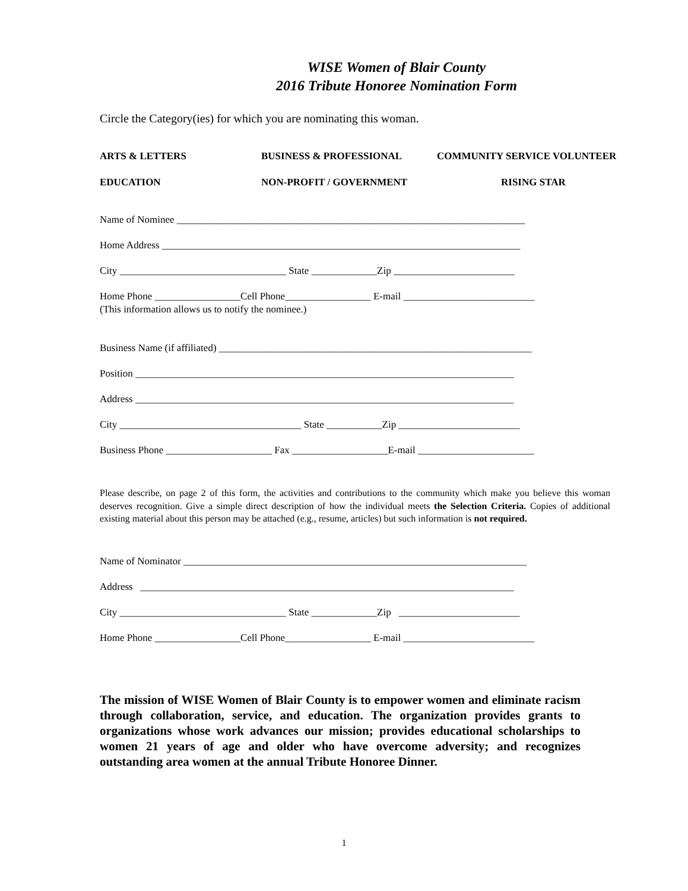WISE Women of Blair County
2016 Tribute Honoree Nomination Form
Circle the Category(ies) for which you are nominating this woman.
ARTS & LETTERS
BUSINESS & PROFESSIONAL
COMMUNITY SERVICE VOLUNTEER
EDUCATION
NON-PROFIT / GOVERNMENT
RISING STAR
Name of Nominee _____________________________________________________________________
Home Address _______________________________________________________________________
City _________________________________ State _____________Zip ________________________
Home Phone _________________Cell Phone_________________ E-mail __________________________
(This information allows us to notify the nominee.)
Business Name (if affiliated) ______________________________________________________________
Position ___________________________________________________________________________
Address ___________________________________________________________________________
City ____________________________________ State ___________Zip ________________________
Business Phone _____________________ Fax ___________________E-mail _______________________
Please describe, on page 2 of this form, the activities and contributions to the community which make you believe this woman deserves recognition. Give a simple direct description of how the individual meets the Selection Criteria. Copies of additional existing material about this person may be attached (e.g., resume, articles) but such information is not required.
Name of Nominator ____________________________________________________________________
Address __________________________________________________________________________
City _________________________________ State _____________Zip ________________________
Home Phone _________________Cell Phone_________________ E-mail __________________________
The mission of WISE Women of Blair County is to empower women and eliminate racism through collaboration, service, and education. The organization provides grants to organizations whose work advances our mission; provides educational scholarships to women 21 years of age and older who have overcome adversity; and recognizes outstanding area women at the annual Tribute Honoree Dinner.
1